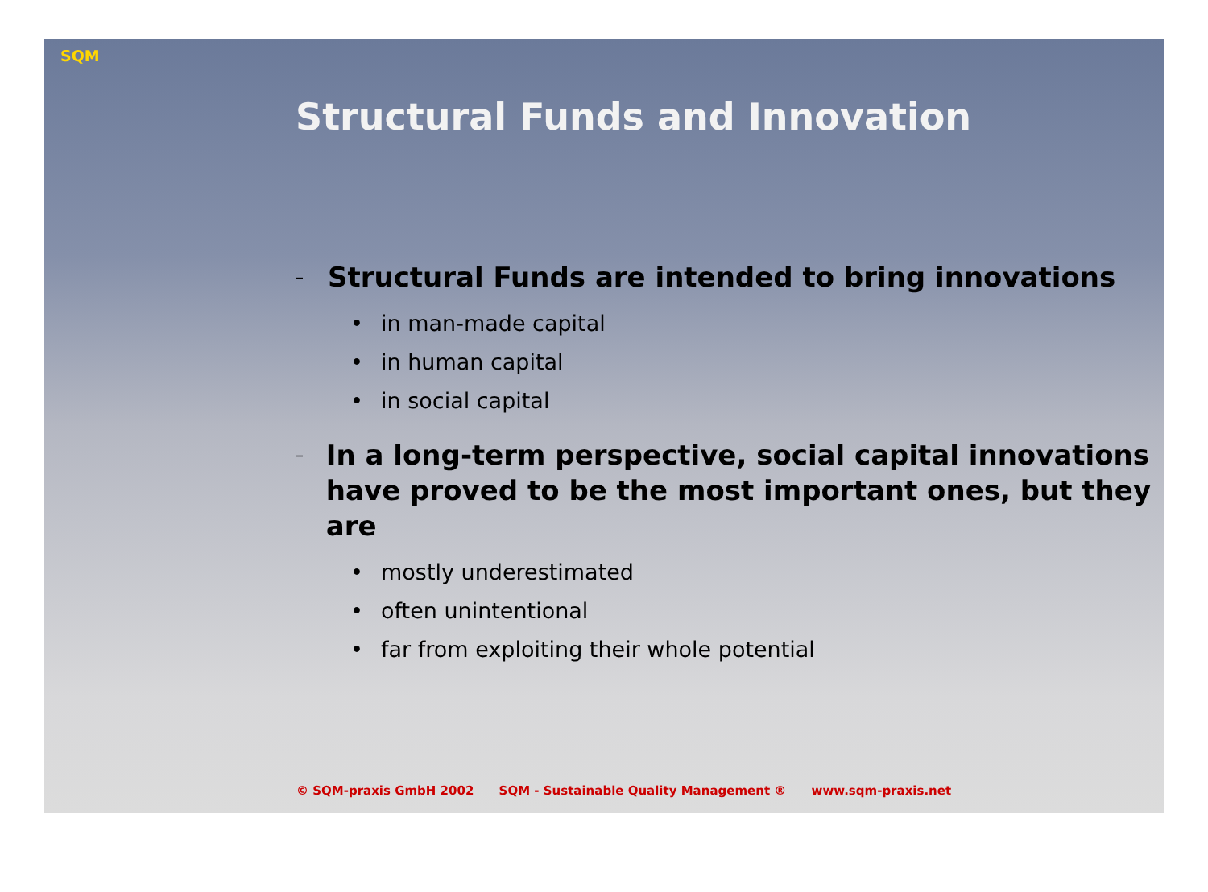SQM
Structural Funds and Innovation
–
Structural Funds are intended to bring innovations
• in man-made capital
• in human capital
• in social capital
–
In a long-term perspective, social capital innovations
have proved to be the most important ones, but they are
• mostly underestimated
• often unintentional
• far from exploiting their whole potential
© SQM-praxis GmbH 2002 SQM - Sustainable Quality Management ® www.sqm-praxis.net